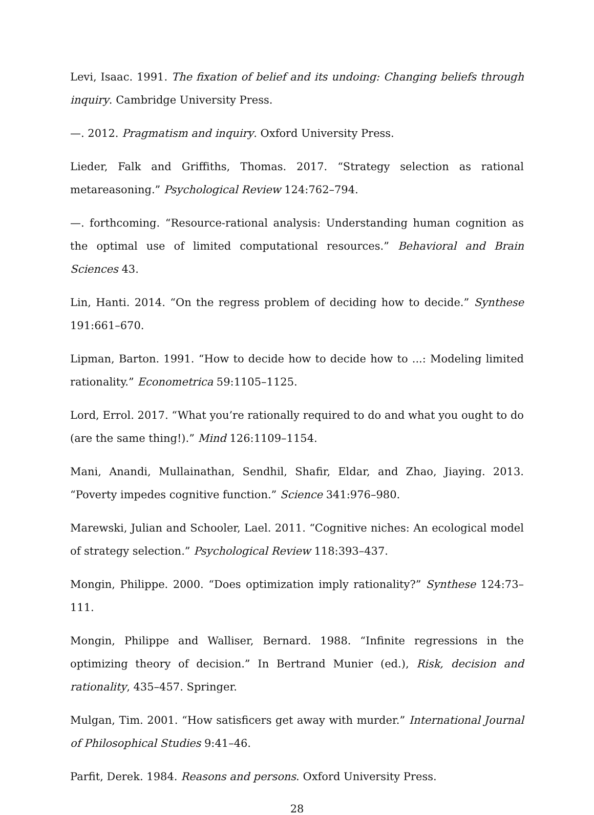Levi, Isaac. 1991. The fixation of belief and its undoing: Changing beliefs through inquiry. Cambridge University Press.
—. 2012. Pragmatism and inquiry. Oxford University Press.
Lieder, Falk and Griffiths, Thomas. 2017. “Strategy selection as rational metareasoning.” Psychological Review 124:762–794.
—. forthcoming. “Resource-rational analysis: Understanding human cognition as the optimal use of limited computational resources.” Behavioral and Brain Sciences 43.
Lin, Hanti. 2014. “On the regress problem of deciding how to decide.” Synthese 191:661–670.
Lipman, Barton. 1991. “How to decide how to decide how to ...: Modeling limited rationality.” Econometrica 59:1105–1125.
Lord, Errol. 2017. “What you’re rationally required to do and what you ought to do (are the same thing!).” Mind 126:1109–1154.
Mani, Anandi, Mullainathan, Sendhil, Shafir, Eldar, and Zhao, Jiaying. 2013. “Poverty impedes cognitive function.” Science 341:976–980.
Marewski, Julian and Schooler, Lael. 2011. “Cognitive niches: An ecological model of strategy selection.” Psychological Review 118:393–437.
Mongin, Philippe. 2000. “Does optimization imply rationality?” Synthese 124:73–111.
Mongin, Philippe and Walliser, Bernard. 1988. “Infinite regressions in the optimizing theory of decision.” In Bertrand Munier (ed.), Risk, decision and rationality, 435–457. Springer.
Mulgan, Tim. 2001. “How satisficers get away with murder.” International Journal of Philosophical Studies 9:41–46.
Parfit, Derek. 1984. Reasons and persons. Oxford University Press.
28